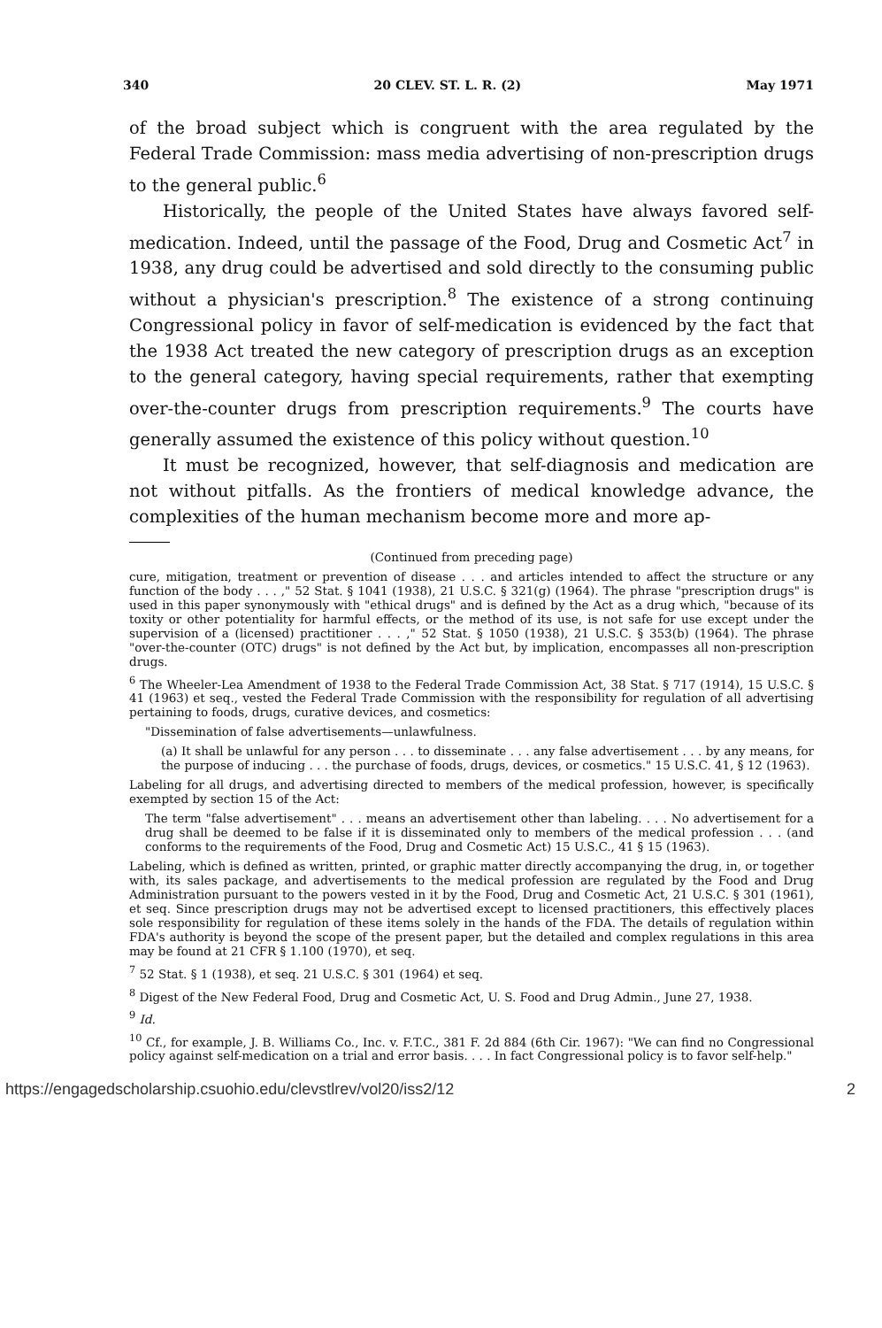340 20 CLEV. ST. L. R. (2) May 1971
of the broad subject which is congruent with the area regulated by the Federal Trade Commission: mass media advertising of non-prescription drugs to the general public.<sup>6</sup>
Historically, the people of the United States have always favored self-medication. Indeed, until the passage of the Food, Drug and Cosmetic Act<sup>7</sup> in 1938, any drug could be advertised and sold directly to the consuming public without a physician's prescription.<sup>8</sup> The existence of a strong continuing Congressional policy in favor of self-medication is evidenced by the fact that the 1938 Act treated the new category of prescription drugs as an exception to the general category, having special requirements, rather that exempting over-the-counter drugs from prescription requirements.<sup>9</sup> The courts have generally assumed the existence of this policy without question.<sup>10</sup>
It must be recognized, however, that self-diagnosis and medication are not without pitfalls. As the frontiers of medical knowledge advance, the complexities of the human mechanism become more and more ap-
(Continued from preceding page)
cure, mitigation, treatment or prevention of disease . . . and articles intended to affect the structure or any function of the body . . . ," 52 Stat. § 1041 (1938), 21 U.S.C. § 321(g) (1964). The phrase "prescription drugs" is used in this paper synonymously with "ethical drugs" and is defined by the Act as a drug which, "because of its toxity or other potentiality for harmful effects, or the method of its use, is not safe for use except under the supervision of a (licensed) practitioner . . . ," 52 Stat. § 1050 (1938), 21 U.S.C. § 353(b) (1964). The phrase "over-the-counter (OTC) drugs" is not defined by the Act but, by implication, encompasses all non-prescription drugs.
<sup>6</sup> The Wheeler-Lea Amendment of 1938 to the Federal Trade Commission Act, 38 Stat. § 717 (1914), 15 U.S.C. § 41 (1963) et seq., vested the Federal Trade Commission with the responsibility for regulation of all advertising pertaining to foods, drugs, curative devices, and cosmetics:
"Dissemination of false advertisements—unlawfulness.
(a) It shall be unlawful for any person . . . to disseminate . . . any false advertisement . . . by any means, for the purpose of inducing . . . the purchase of foods, drugs, devices, or cosmetics." 15 U.S.C. 41, § 12 (1963).
Labeling for all drugs, and advertising directed to members of the medical profession, however, is specifically exempted by section 15 of the Act:
The term "false advertisement" . . . means an advertisement other than labeling. . . . No advertisement for a drug shall be deemed to be false if it is disseminated only to members of the medical profession . . . (and conforms to the requirements of the Food, Drug and Cosmetic Act) 15 U.S.C., 41 § 15 (1963).
Labeling, which is defined as written, printed, or graphic matter directly accompanying the drug, in, or together with, its sales package, and advertisements to the medical profession are regulated by the Food and Drug Administration pursuant to the powers vested in it by the Food, Drug and Cosmetic Act, 21 U.S.C. § 301 (1961), et seq. Since prescription drugs may not be advertised except to licensed practitioners, this effectively places sole responsibility for regulation of these items solely in the hands of the FDA. The details of regulation within FDA's authority is beyond the scope of the present paper, but the detailed and complex regulations in this area may be found at 21 CFR § 1.100 (1970), et seq.
<sup>7</sup> 52 Stat. § 1 (1938), et seq. 21 U.S.C. § 301 (1964) et seq.
<sup>8</sup> Digest of the New Federal Food, Drug and Cosmetic Act, U. S. Food and Drug Admin., June 27, 1938.
<sup>9</sup> Id.
<sup>10</sup> Cf., for example, J. B. Williams Co., Inc. v. F.T.C., 381 F. 2d 884 (6th Cir. 1967): "We can find no Congressional policy against self-medication on a trial and error basis. . . . In fact Congressional policy is to favor self-help."
https://engagedscholarship.csuohio.edu/clevstlrev/vol20/iss2/12 2